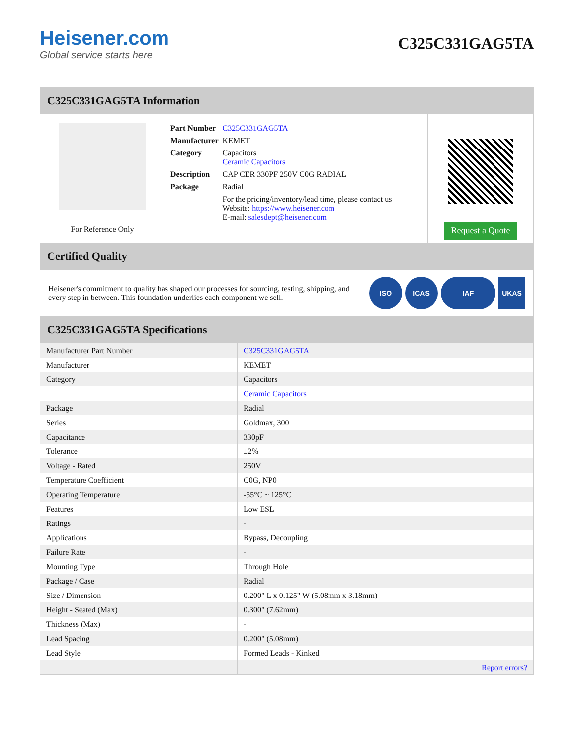Heisener.com
Global service starts here
C325C331GAG5TA
C325C331GAG5TA Information
For Reference Only
| Part Number | C325C331GAG5TA |
| Manufacturer | KEMET |
| Category | Capacitors Ceramic Capacitors |
| Description | CAP CER 330PF 250V C0G RADIAL |
| Package | Radial |
| | For the pricing/inventory/lead time, please contact us Website: https://www.heisener.com E-mail: salesdept@heisener.com |
Request a Quote
Certified Quality
Heisener's commitment to quality has shaped our processes for sourcing, testing, shipping, and every step in between. This foundation underlies each component we sell.
ISO ICAS IAF UKAS
C325C331GAG5TA Specifications
| Manufacturer Part Number | C325C331GAG5TA |
| Manufacturer | KEMET |
| Category | Capacitors |
| | Ceramic Capacitors |
| Package | Radial |
| Series | Goldmax, 300 |
| Capacitance | 330pF |
| Tolerance | ±2% |
| Voltage - Rated | 250V |
| Temperature Coefficient | C0G, NP0 |
| Operating Temperature | -55°C ~ 125°C |
| Features | Low ESL |
| Ratings | - |
| Applications | Bypass, Decoupling |
| Failure Rate | - |
| Mounting Type | Through Hole |
| Package / Case | Radial |
| Size / Dimension | 0.200" L x 0.125" W (5.08mm x 3.18mm) |
| Height - Seated (Max) | 0.300" (7.62mm) |
| Thickness (Max) | - |
| Lead Spacing | 0.200" (5.08mm) |
| Lead Style | Formed Leads - Kinked |
| | Report errors? |